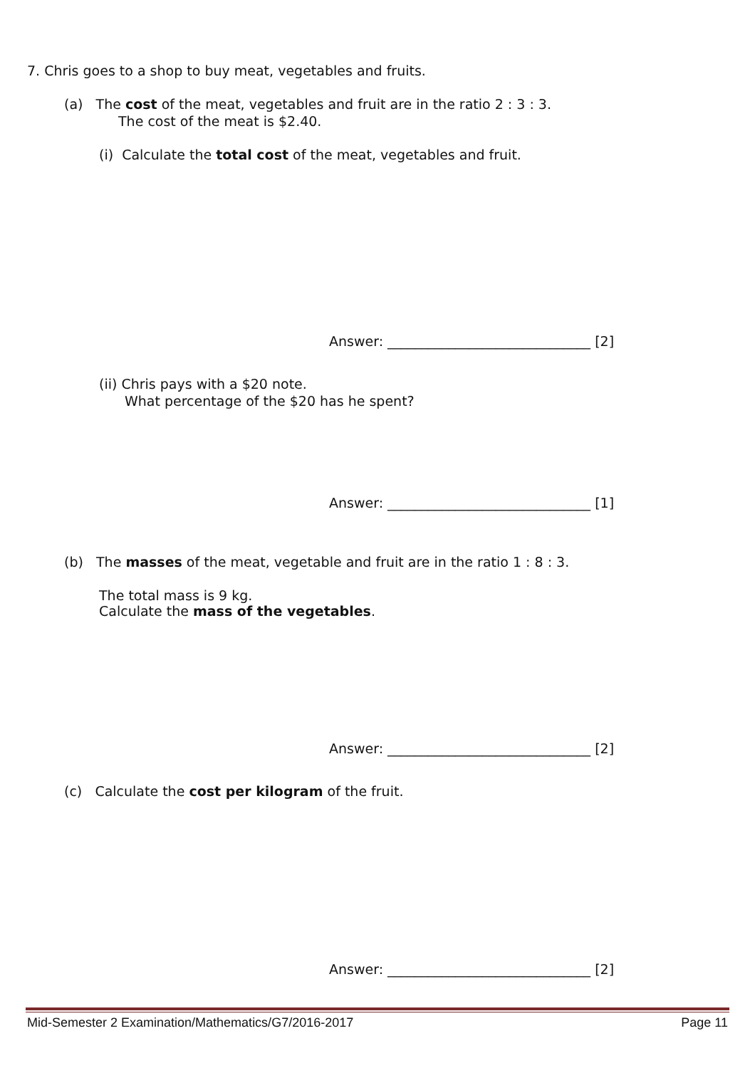7. Chris goes to a shop to buy meat, vegetables and fruits.
(a) The cost of the meat, vegetables and fruit are in the ratio 2 : 3 : 3.
The cost of the meat is $2.40.
(i) Calculate the total cost of the meat, vegetables and fruit.
Answer: ______________________________ [2]
(ii) Chris pays with a $20 note.
What percentage of the $20 has he spent?
Answer: ______________________________ [1]
(b) The masses of the meat, vegetable and fruit are in the ratio 1 : 8 : 3.
The total mass is 9 kg.
Calculate the mass of the vegetables.
Answer: ______________________________ [2]
(c) Calculate the cost per kilogram of the fruit.
Answer: ______________________________ [2]
Mid-Semester 2 Examination/Mathematics/G7/2016-2017
Page 11